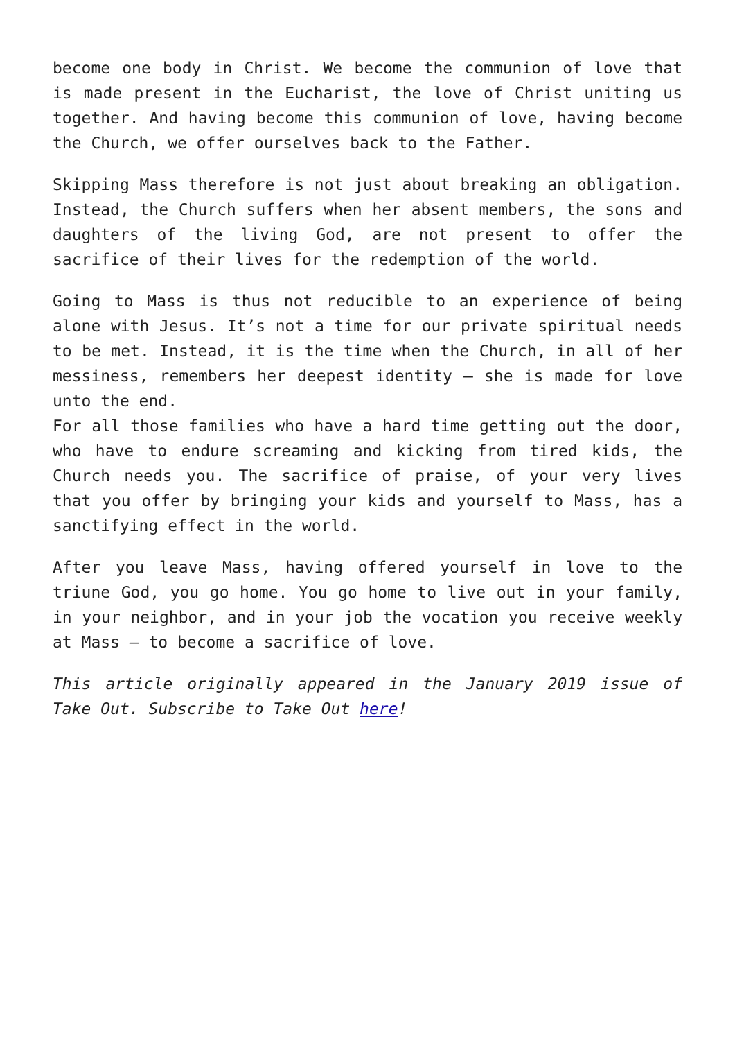become one body in Christ. We become the communion of love that is made present in the Eucharist, the love of Christ uniting us together. And having become this communion of love, having become the Church, we offer ourselves back to the Father.
Skipping Mass therefore is not just about breaking an obligation. Instead, the Church suffers when her absent members, the sons and daughters of the living God, are not present to offer the sacrifice of their lives for the redemption of the world.
Going to Mass is thus not reducible to an experience of being alone with Jesus. It’s not a time for our private spiritual needs to be met. Instead, it is the time when the Church, in all of her messiness, remembers her deepest identity – she is made for love unto the end.
For all those families who have a hard time getting out the door, who have to endure screaming and kicking from tired kids, the Church needs you. The sacrifice of praise, of your very lives that you offer by bringing your kids and yourself to Mass, has a sanctifying effect in the world.
After you leave Mass, having offered yourself in love to the triune God, you go home. You go home to live out in your family, in your neighbor, and in your job the vocation you receive weekly at Mass – to become a sacrifice of love.
This article originally appeared in the January 2019 issue of Take Out. Subscribe to Take Out here!